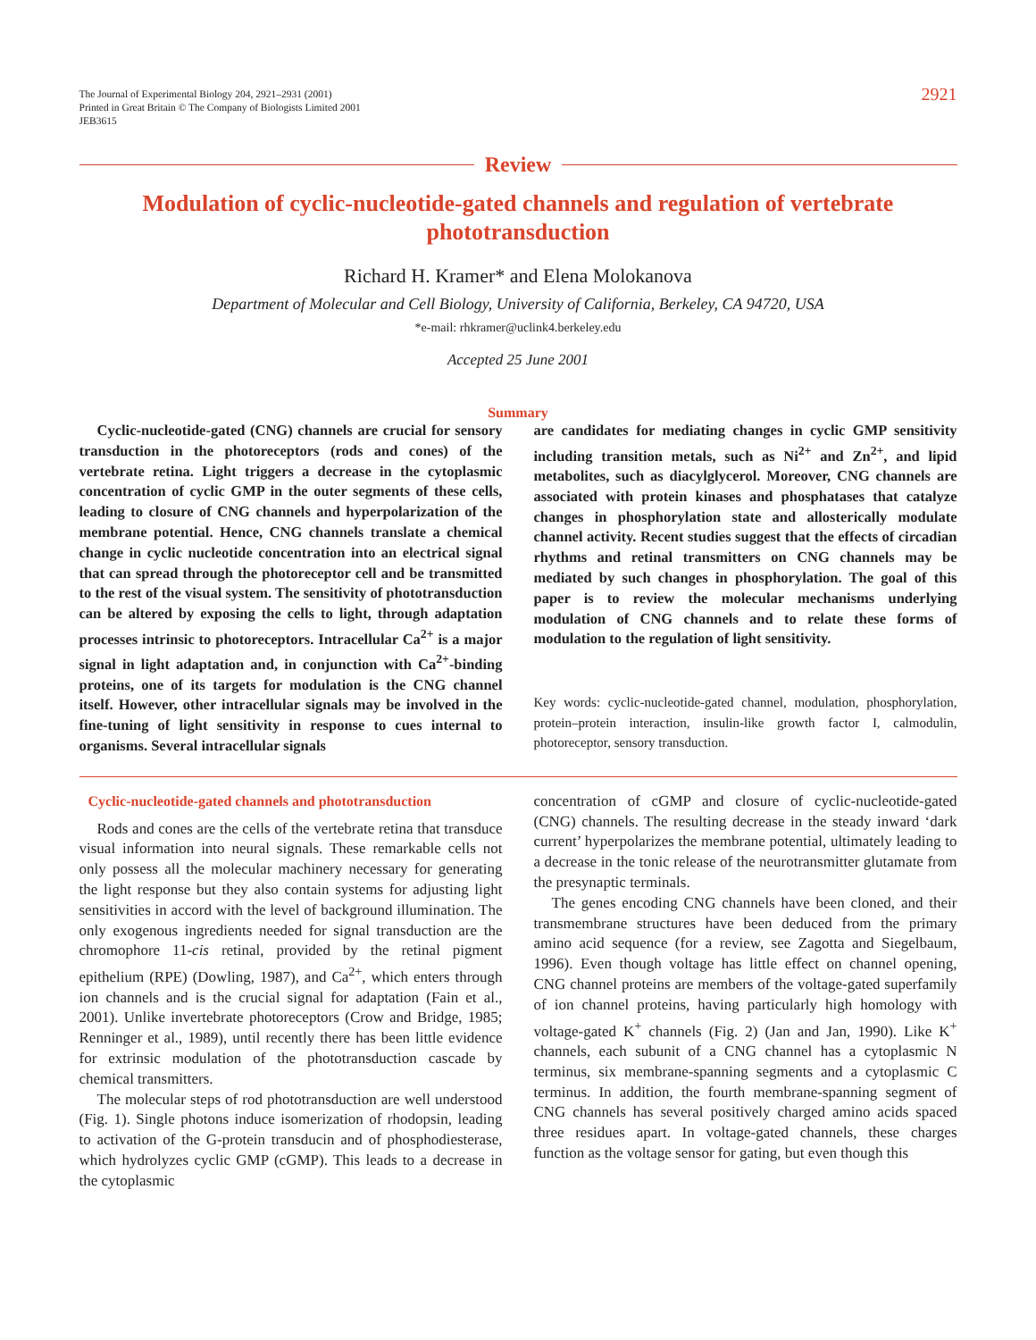The Journal of Experimental Biology 204, 2921–2931 (2001)
Printed in Great Britain © The Company of Biologists Limited 2001
JEB3615
2921
Review
Modulation of cyclic-nucleotide-gated channels and regulation of vertebrate phototransduction
Richard H. Kramer* and Elena Molokanova
Department of Molecular and Cell Biology, University of California, Berkeley, CA 94720, USA
*e-mail: rhkramer@uclink4.berkeley.edu
Accepted 25 June 2001
Summary
Cyclic-nucleotide-gated (CNG) channels are crucial for sensory transduction in the photoreceptors (rods and cones) of the vertebrate retina. Light triggers a decrease in the cytoplasmic concentration of cyclic GMP in the outer segments of these cells, leading to closure of CNG channels and hyperpolarization of the membrane potential. Hence, CNG channels translate a chemical change in cyclic nucleotide concentration into an electrical signal that can spread through the photoreceptor cell and be transmitted to the rest of the visual system. The sensitivity of phototransduction can be altered by exposing the cells to light, through adaptation processes intrinsic to photoreceptors. Intracellular Ca<sup>2+</sup> is a major signal in light adaptation and, in conjunction with Ca<sup>2+</sup>-binding proteins, one of its targets for modulation is the CNG channel itself. However, other intracellular signals may be involved in the fine-tuning of light sensitivity in response to cues internal to organisms. Several intracellular signals
are candidates for mediating changes in cyclic GMP sensitivity including transition metals, such as Ni<sup>2+</sup> and Zn<sup>2+</sup>, and lipid metabolites, such as diacylglycerol. Moreover, CNG channels are associated with protein kinases and phosphatases that catalyze changes in phosphorylation state and allosterically modulate channel activity. Recent studies suggest that the effects of circadian rhythms and retinal transmitters on CNG channels may be mediated by such changes in phosphorylation. The goal of this paper is to review the molecular mechanisms underlying modulation of CNG channels and to relate these forms of modulation to the regulation of light sensitivity.
Key words: cyclic-nucleotide-gated channel, modulation, phosphorylation, protein–protein interaction, insulin-like growth factor I, calmodulin, photoreceptor, sensory transduction.
Cyclic-nucleotide-gated channels and phototransduction
Rods and cones are the cells of the vertebrate retina that transduce visual information into neural signals. These remarkable cells not only possess all the molecular machinery necessary for generating the light response but they also contain systems for adjusting light sensitivities in accord with the level of background illumination. The only exogenous ingredients needed for signal transduction are the chromophore 11-cis retinal, provided by the retinal pigment epithelium (RPE) (Dowling, 1987), and Ca<sup>2+</sup>, which enters through ion channels and is the crucial signal for adaptation (Fain et al., 2001). Unlike invertebrate photoreceptors (Crow and Bridge, 1985; Renninger et al., 1989), until recently there has been little evidence for extrinsic modulation of the phototransduction cascade by chemical transmitters.
The molecular steps of rod phototransduction are well understood (Fig. 1). Single photons induce isomerization of rhodopsin, leading to activation of the G-protein transducin and of phosphodiesterase, which hydrolyzes cyclic GMP (cGMP). This leads to a decrease in the cytoplasmic
concentration of cGMP and closure of cyclic-nucleotide-gated (CNG) channels. The resulting decrease in the steady inward ‘dark current’ hyperpolarizes the membrane potential, ultimately leading to a decrease in the tonic release of the neurotransmitter glutamate from the presynaptic terminals.
The genes encoding CNG channels have been cloned, and their transmembrane structures have been deduced from the primary amino acid sequence (for a review, see Zagotta and Siegelbaum, 1996). Even though voltage has little effect on channel opening, CNG channel proteins are members of the voltage-gated superfamily of ion channel proteins, having particularly high homology with voltage-gated K<sup>+</sup> channels (Fig. 2) (Jan and Jan, 1990). Like K<sup>+</sup> channels, each subunit of a CNG channel has a cytoplasmic N terminus, six membrane-spanning segments and a cytoplasmic C terminus. In addition, the fourth membrane-spanning segment of CNG channels has several positively charged amino acids spaced three residues apart. In voltage-gated channels, these charges function as the voltage sensor for gating, but even though this